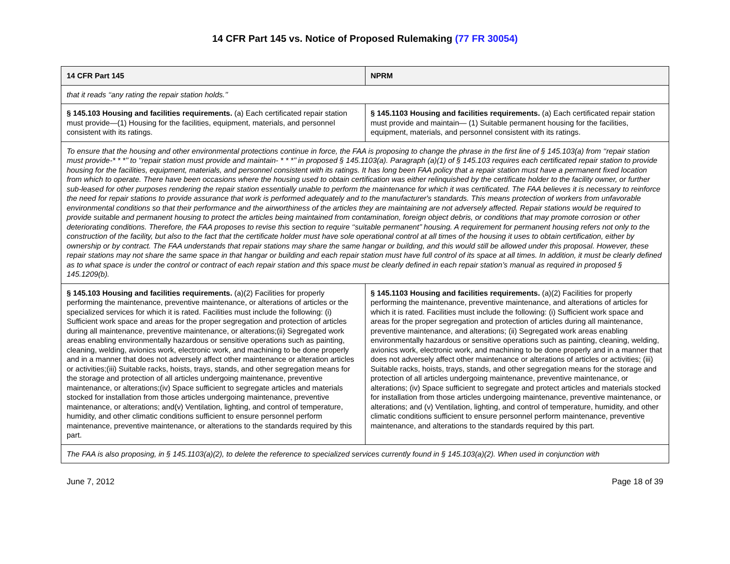14 CFR Part 145 vs. Notice of Proposed Rulemaking (77 FR 30054)
| 14 CFR Part 145 | NPRM |
| --- | --- |
| that it reads ‘‘any rating the repair station holds.’’ | |
| § 145.103 Housing and facilities requirements. (a) Each certificated repair station must provide—(1) Housing for the facilities, equipment, materials, and personnel consistent with its ratings. | § 145.1103 Housing and facilities requirements. (a) Each certificated repair station must provide and maintain— (1) Suitable permanent housing for the facilities, equipment, materials, and personnel consistent with its ratings. |
| To ensure that the housing and other environmental protections continue in force, the FAA is proposing to change the phrase in the first line of § 145.103(a) from ‘‘repair station must provide-* * *’’ to ‘‘repair station must provide and maintain- * * *’’ in proposed § 145.1103(a). Paragraph (a)(1) of § 145.103 requires each certificated repair station to provide housing for the facilities, equipment, materials, and personnel consistent with its ratings. It has long been FAA policy that a repair station must have a permanent fixed location from which to operate. There have been occasions where the housing used to obtain certification was either relinquished by the certificate holder to the facility owner, or further sub-leased for other purposes rendering the repair station essentially unable to perform the maintenance for which it was certificated. The FAA believes it is necessary to reinforce the need for repair stations to provide assurance that work is performed adequately and to the manufacturer's standards. This means protection of workers from unfavorable environmental conditions so that their performance and the airworthiness of the articles they are maintaining are not adversely affected. Repair stations would be required to provide suitable and permanent housing to protect the articles being maintained from contamination, foreign object debris, or conditions that may promote corrosion or other deteriorating conditions. Therefore, the FAA proposes to revise this section to require ‘‘suitable permanent’’ housing. A requirement for permanent housing refers not only to the construction of the facility, but also to the fact that the certificate holder must have sole operational control at all times of the housing it uses to obtain certification, either by ownership or by contract. The FAA understands that repair stations may share the same hangar or building, and this would still be allowed under this proposal. However, these repair stations may not share the same space in that hangar or building and each repair station must have full control of its space at all times. In addition, it must be clearly defined as to what space is under the control or contract of each repair station and this space must be clearly defined in each repair station’s manual as required in proposed § 145.1209(b). | |
| § 145.103 Housing and facilities requirements. (a)(2) Facilities for properly performing the maintenance, preventive maintenance, or alterations of articles or the specialized services for which it is rated. Facilities must include the following: (i) Sufficient work space and areas for the proper segregation and protection of articles during all maintenance, preventive maintenance, or alterations;(ii) Segregated work areas enabling environmentally hazardous or sensitive operations such as painting, cleaning, welding, avionics work, electronic work, and machining to be done properly and in a manner that does not adversely affect other maintenance or alteration articles or activities;(iii) Suitable racks, hoists, trays, stands, and other segregation means for the storage and protection of all articles undergoing maintenance, preventive maintenance, or alterations;(iv) Space sufficient to segregate articles and materials stocked for installation from those articles undergoing maintenance, preventive maintenance, or alterations; and(v) Ventilation, lighting, and control of temperature, humidity, and other climatic conditions sufficient to ensure personnel perform maintenance, preventive maintenance, or alterations to the standards required by this part. | § 145.1103 Housing and facilities requirements. (a)(2) Facilities for properly performing the maintenance, preventive maintenance, and alterations of articles for which it is rated. Facilities must include the following: (i) Sufficient work space and areas for the proper segregation and protection of articles during all maintenance, preventive maintenance, and alterations; (ii) Segregated work areas enabling environmentally hazardous or sensitive operations such as painting, cleaning, welding, avionics work, electronic work, and machining to be done properly and in a manner that does not adversely affect other maintenance or alterations of articles or activities; (iii) Suitable racks, hoists, trays, stands, and other segregation means for the storage and protection of all articles undergoing maintenance, preventive maintenance, or alterations; (iv) Space sufficient to segregate and protect articles and materials stocked for installation from those articles undergoing maintenance, preventive maintenance, or alterations; and (v) Ventilation, lighting, and control of temperature, humidity, and other climatic conditions sufficient to ensure personnel perform maintenance, preventive maintenance, and alterations to the standards required by this part. |
| The FAA is also proposing, in § 145.1103(a)(2), to delete the reference to specialized services currently found in § 145.103(a)(2). When used in conjunction with | |
June 7, 2012 Page 18 of 39